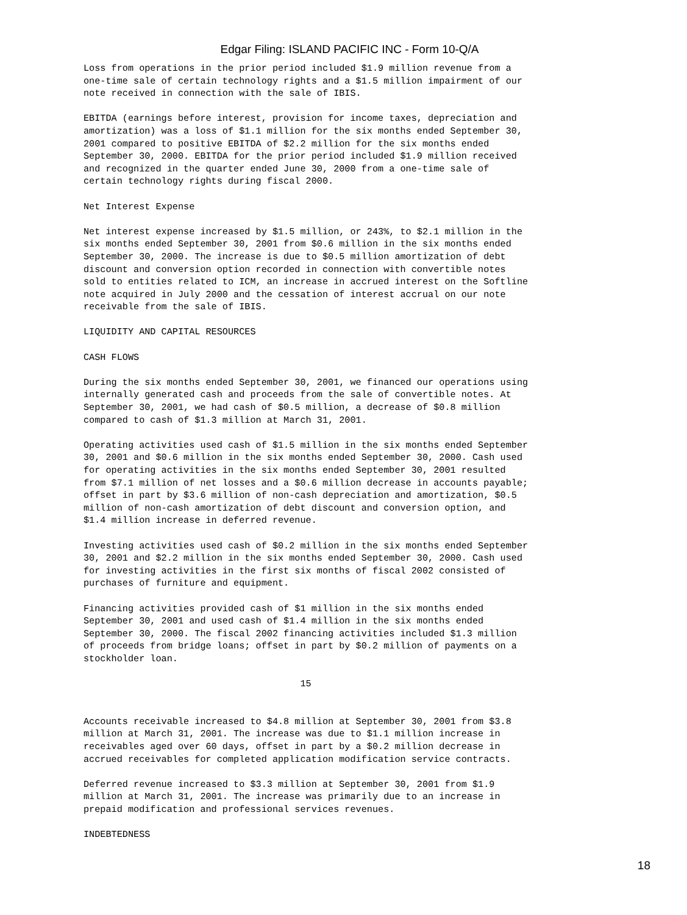Edgar Filing: ISLAND PACIFIC INC - Form 10-Q/A
Loss from operations in the prior period included $1.9 million revenue from a
one-time sale of certain technology rights and a $1.5 million impairment of our
note received in connection with the sale of IBIS.

EBITDA (earnings before interest, provision for income taxes, depreciation and
amortization) was a loss of $1.1 million for the six months ended September 30,
2001 compared to positive EBITDA of $2.2 million for the six months ended
September 30, 2000. EBITDA for the prior period included $1.9 million received
and recognized in the quarter ended June 30, 2000 from a one-time sale of
certain technology rights during fiscal 2000.

Net Interest Expense

Net interest expense increased by $1.5 million, or 243%, to $2.1 million in the
six months ended September 30, 2001 from $0.6 million in the six months ended
September 30, 2000. The increase is due to $0.5 million amortization of debt
discount and conversion option recorded in connection with convertible notes
sold to entities related to ICM, an increase in accrued interest on the Softline
note acquired in July 2000 and the cessation of interest accrual on our note
receivable from the sale of IBIS.

LIQUIDITY AND CAPITAL RESOURCES

CASH FLOWS

During the six months ended September 30, 2001, we financed our operations using
internally generated cash and proceeds from the sale of convertible notes. At
September 30, 2001, we had cash of $0.5 million, a decrease of $0.8 million
compared to cash of $1.3 million at March 31, 2001.

Operating activities used cash of $1.5 million in the six months ended September
30, 2001 and $0.6 million in the six months ended September 30, 2000. Cash used
for operating activities in the six months ended September 30, 2001 resulted
from $7.1 million of net losses and a $0.6 million decrease in accounts payable;
offset in part by $3.6 million of non-cash depreciation and amortization, $0.5
million of non-cash amortization of debt discount and conversion option, and
$1.4 million increase in deferred revenue.

Investing activities used cash of $0.2 million in the six months ended September
30, 2001 and $2.2 million in the six months ended September 30, 2000. Cash used
for investing activities in the first six months of fiscal 2002 consisted of
purchases of furniture and equipment.

Financing activities provided cash of $1 million in the six months ended
September 30, 2001 and used cash of $1.4 million in the six months ended
September 30, 2000. The fiscal 2002 financing activities included $1.3 million
of proceeds from bridge loans; offset in part by $0.2 million of payments on a
stockholder loan.

                                       15


Accounts receivable increased to $4.8 million at September 30, 2001 from $3.8
million at March 31, 2001. The increase was due to $1.1 million increase in
receivables aged over 60 days, offset in part by a $0.2 million decrease in
accrued receivables for completed application modification service contracts.

Deferred revenue increased to $3.3 million at September 30, 2001 from $1.9
million at March 31, 2001. The increase was primarily due to an increase in
prepaid modification and professional services revenues.

INDEBTEDNESS
18